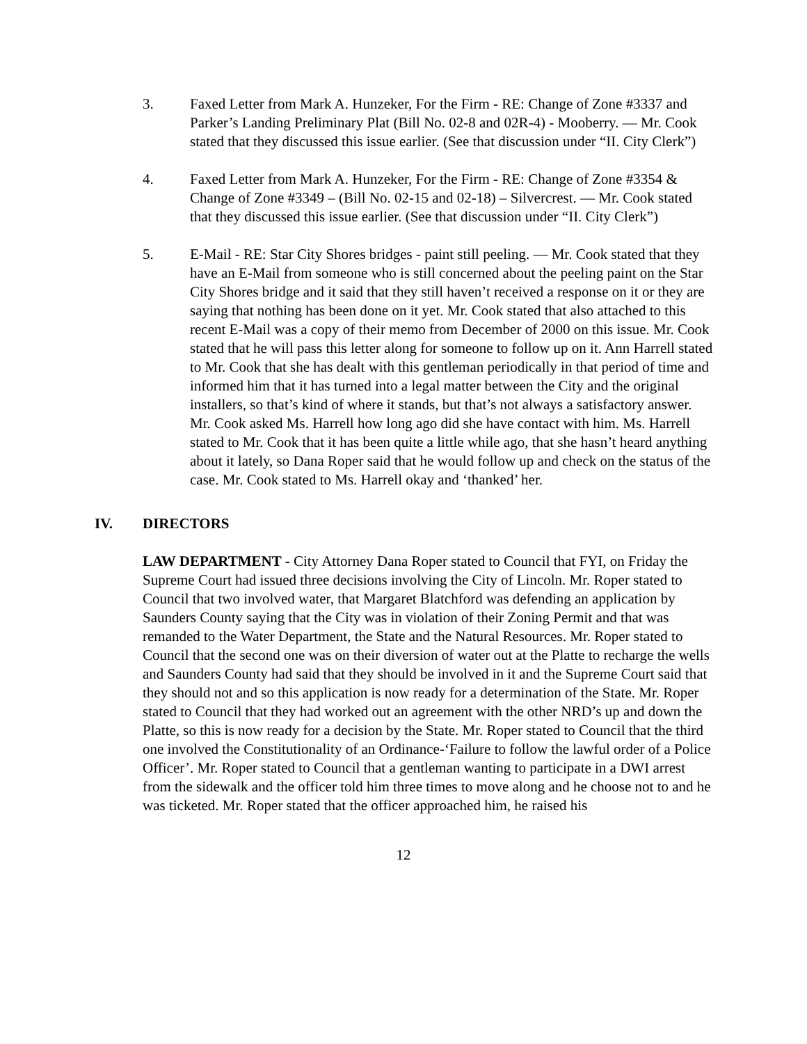3. Faxed Letter from Mark A. Hunzeker, For the Firm - RE: Change of Zone #3337 and Parker’s Landing Preliminary Plat (Bill No. 02-8 and 02R-4) - Mooberry. — Mr. Cook stated that they discussed this issue earlier. (See that discussion under “II. City Clerk”)
4. Faxed Letter from Mark A. Hunzeker, For the Firm - RE: Change of Zone #3354 & Change of Zone #3349 – (Bill No. 02-15 and 02-18) – Silvercrest. — Mr. Cook stated that they discussed this issue earlier. (See that discussion under “II. City Clerk”)
5. E-Mail - RE: Star City Shores bridges - paint still peeling. — Mr. Cook stated that they have an E-Mail from someone who is still concerned about the peeling paint on the Star City Shores bridge and it said that they still haven’t received a response on it or they are saying that nothing has been done on it yet. Mr. Cook stated that also attached to this recent E-Mail was a copy of their memo from December of 2000 on this issue. Mr. Cook stated that he will pass this letter along for someone to follow up on it. Ann Harrell stated to Mr. Cook that she has dealt with this gentleman periodically in that period of time and informed him that it has turned into a legal matter between the City and the original installers, so that’s kind of where it stands, but that’s not always a satisfactory answer. Mr. Cook asked Ms. Harrell how long ago did she have contact with him. Ms. Harrell stated to Mr. Cook that it has been quite a little while ago, that she hasn’t heard anything about it lately, so Dana Roper said that he would follow up and check on the status of the case. Mr. Cook stated to Ms. Harrell okay and ‘thanked’ her.
IV. DIRECTORS
LAW DEPARTMENT - City Attorney Dana Roper stated to Council that FYI, on Friday the Supreme Court had issued three decisions involving the City of Lincoln. Mr. Roper stated to Council that two involved water, that Margaret Blatchford was defending an application by Saunders County saying that the City was in violation of their Zoning Permit and that was remanded to the Water Department, the State and the Natural Resources. Mr. Roper stated to Council that the second one was on their diversion of water out at the Platte to recharge the wells and Saunders County had said that they should be involved in it and the Supreme Court said that they should not and so this application is now ready for a determination of the State. Mr. Roper stated to Council that they had worked out an agreement with the other NRD’s up and down the Platte, so this is now ready for a decision by the State. Mr. Roper stated to Council that the third one involved the Constitutionality of an Ordinance-‘Failure to follow the lawful order of a Police Officer’. Mr. Roper stated to Council that a gentleman wanting to participate in a DWI arrest from the sidewalk and the officer told him three times to move along and he choose not to and he was ticketed. Mr. Roper stated that the officer approached him, he raised his
12